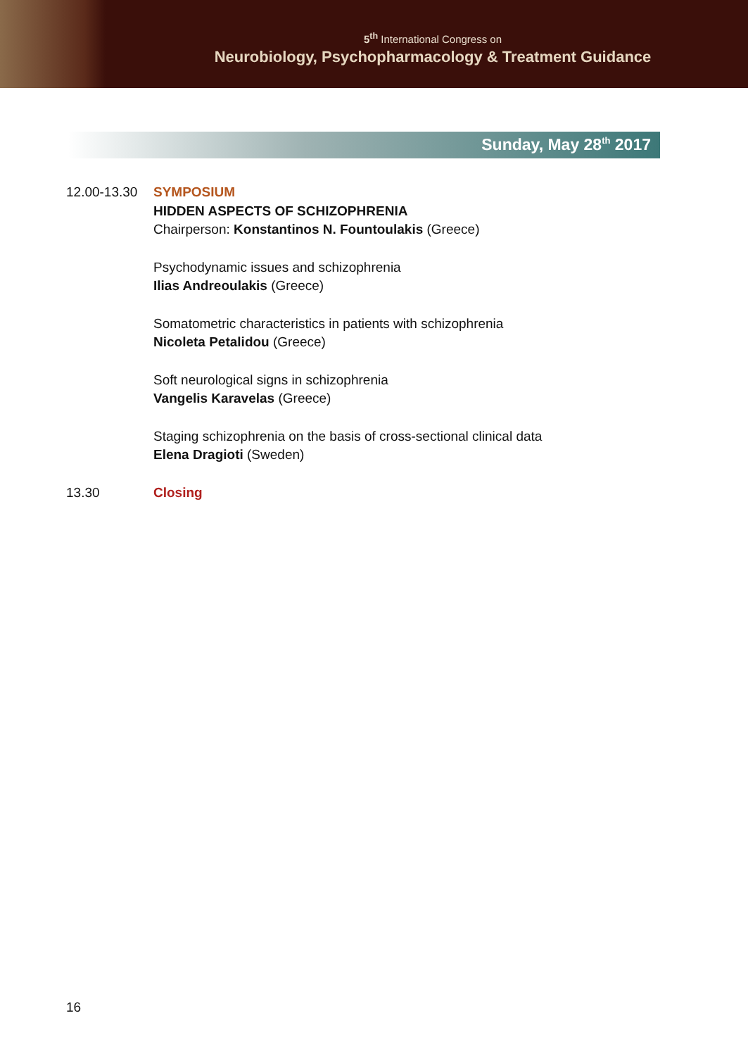5<sup>th</sup> International Congress on
Neurobiology, Psychopharmacology & Treatment Guidance
Sunday, May 28<sup>th</sup> 2017
12.00-13.30
SYMPOSIUM
HIDDEN ASPECTS OF SCHIZOPHRENIA
Chairperson: Konstantinos N. Fountoulakis (Greece)
Psychodynamic issues and schizophrenia
Ilias Andreoulakis (Greece)
Somatometric characteristics in patients with schizophrenia
Nicoleta Petalidou (Greece)
Soft neurological signs in schizophrenia
Vangelis Karavelas (Greece)
Staging schizophrenia on the basis of cross-sectional clinical data
Elena Dragioti (Sweden)
13.30 Closing
16